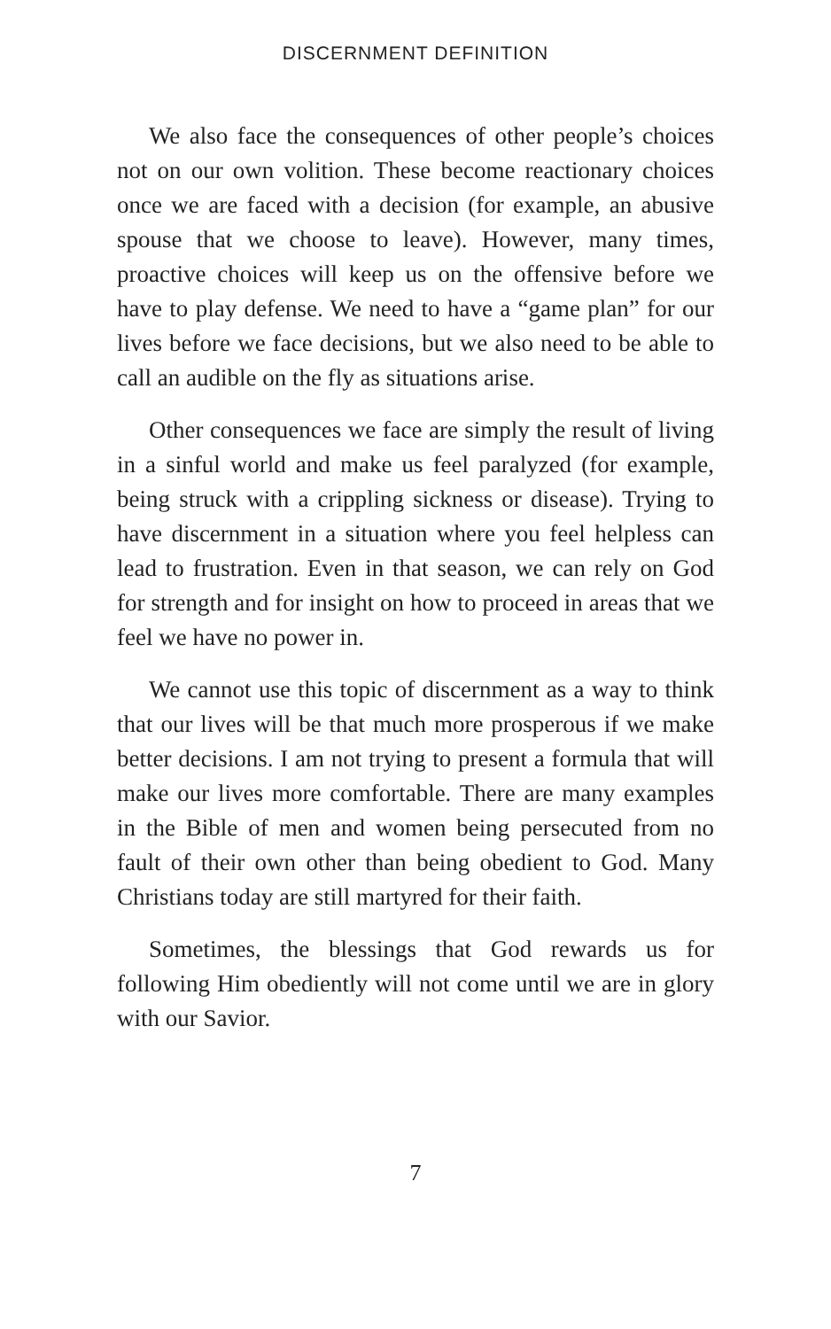DISCERNMENT DEFINITION
We also face the consequences of other people’s choices not on our own volition. These become reactionary choices once we are faced with a decision (for example, an abusive spouse that we choose to leave). However, many times, proactive choices will keep us on the offensive before we have to play defense. We need to have a “game plan” for our lives before we face decisions, but we also need to be able to call an audible on the fly as situations arise.
Other consequences we face are simply the result of living in a sinful world and make us feel paralyzed (for example, being struck with a crippling sickness or disease). Trying to have discernment in a situation where you feel helpless can lead to frustration. Even in that season, we can rely on God for strength and for insight on how to proceed in areas that we feel we have no power in.
We cannot use this topic of discernment as a way to think that our lives will be that much more prosperous if we make better decisions. I am not trying to present a formula that will make our lives more comfortable. There are many examples in the Bible of men and women being persecuted from no fault of their own other than being obedient to God. Many Christians today are still martyred for their faith.
Sometimes, the blessings that God rewards us for following Him obediently will not come until we are in glory with our Savior.
7